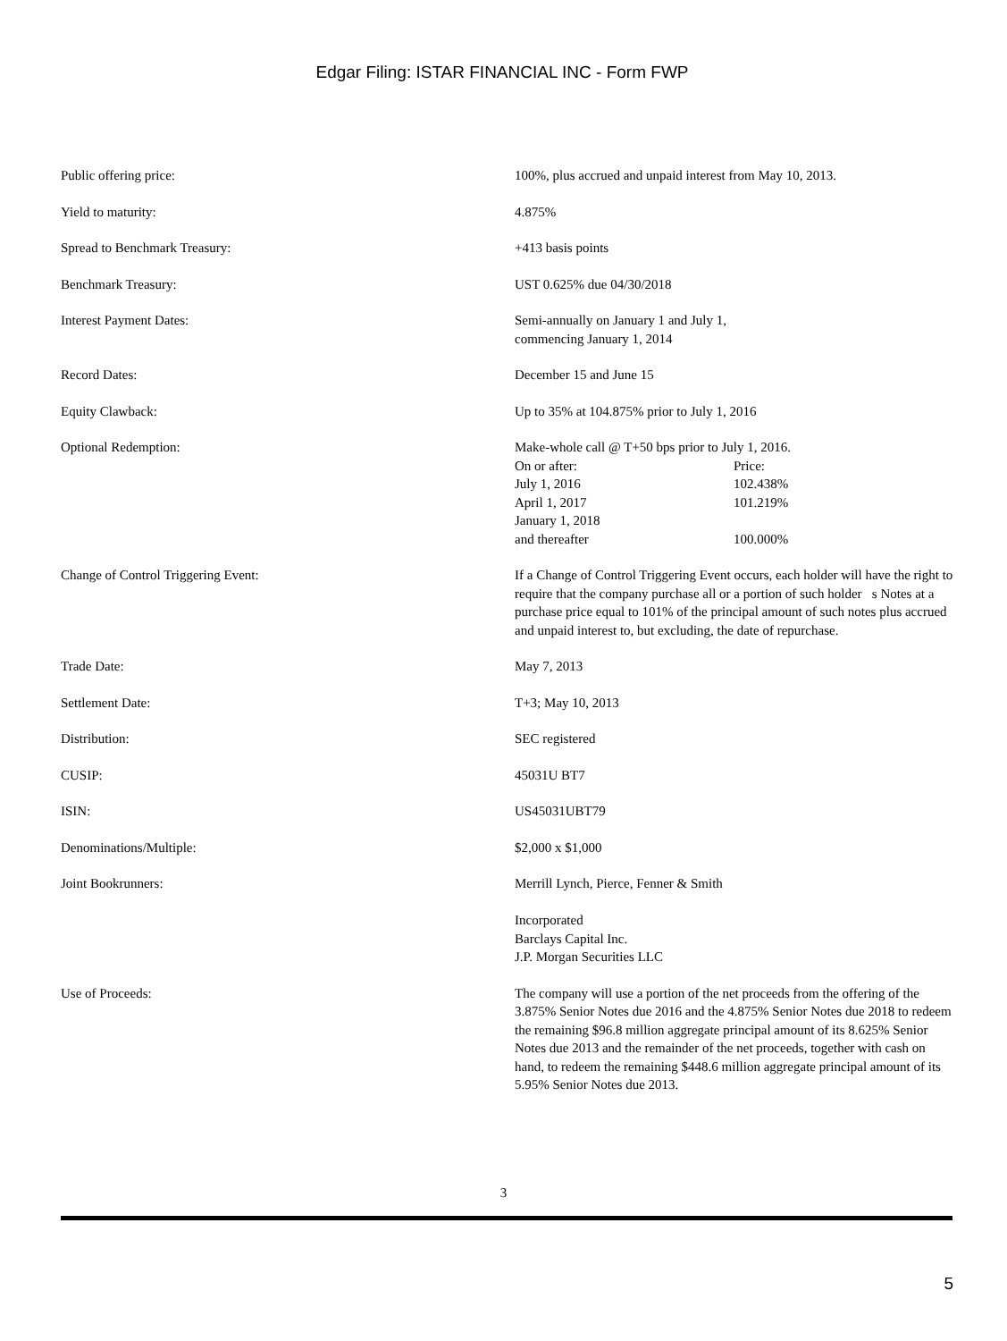Edgar Filing: ISTAR FINANCIAL INC - Form FWP
| Public offering price: | 100%, plus accrued and unpaid interest from May 10, 2013. |
| Yield to maturity: | 4.875% |
| Spread to Benchmark Treasury: | +413 basis points |
| Benchmark Treasury: | UST 0.625% due 04/30/2018 |
| Interest Payment Dates: | Semi-annually on January 1 and July 1, commencing January 1, 2014 |
| Record Dates: | December 15 and June 15 |
| Equity Clawback: | Up to 35% at 104.875% prior to July 1, 2016 |
| Optional Redemption: | Make-whole call @ T+50 bps prior to July 1, 2016. / On or after: / Price: / / July 1, 2016 / 102.438% / / April 1, 2017 / 101.219% / / January 1, 2018 and thereafter / 100.000% / |
| Change of Control Triggering Event: | If a Change of Control Triggering Event occurs, each holder will have the right to require that the company purchase all or a portion of such holder s Notes at a purchase price equal to 101% of the principal amount of such notes plus accrued and unpaid interest to, but excluding, the date of repurchase. |
| Trade Date: | May 7, 2013 |
| Settlement Date: | T+3; May 10, 2013 |
| Distribution: | SEC registered |
| CUSIP: | 45031U BT7 |
| ISIN: | US45031UBT79 |
| Denominations/Multiple: | $2,000 x $1,000 |
| Joint Bookrunners: | Merrill Lynch, Pierce, Fenner & Smith Incorporated Barclays Capital Inc. J.P. Morgan Securities LLC |
| Use of Proceeds: | The company will use a portion of the net proceeds from the offering of the 3.875% Senior Notes due 2016 and the 4.875% Senior Notes due 2018 to redeem the remaining $96.8 million aggregate principal amount of its 8.625% Senior Notes due 2013 and the remainder of the net proceeds, together with cash on hand, to redeem the remaining $448.6 million aggregate principal amount of its 5.95% Senior Notes due 2013. |
3
5